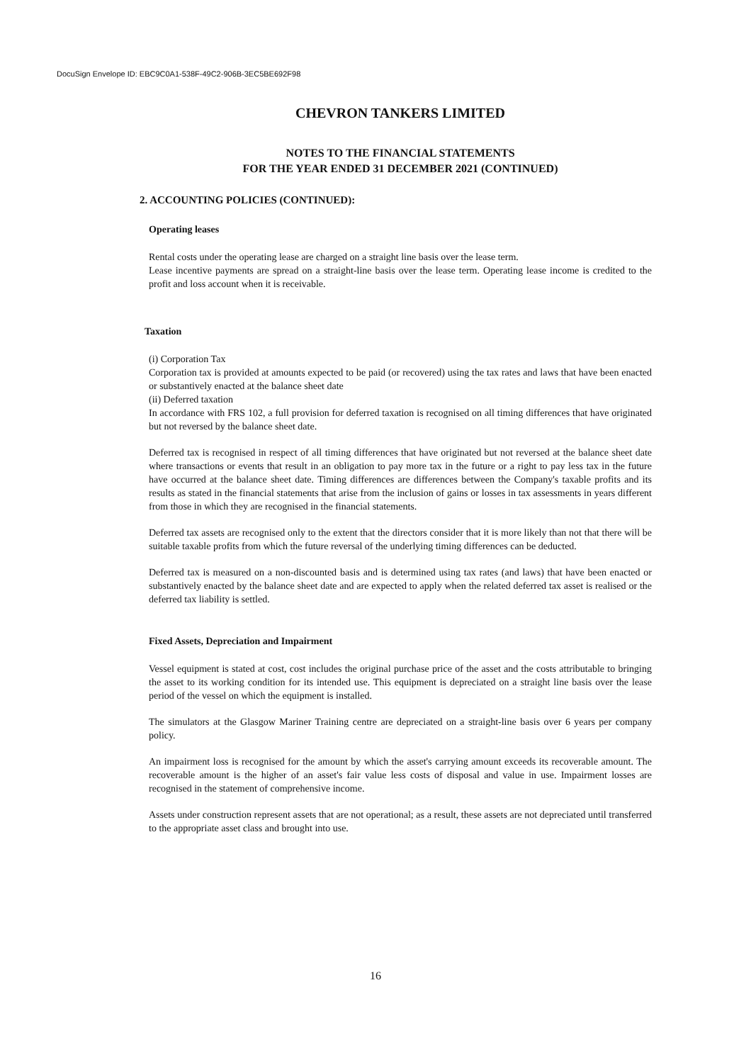DocuSign Envelope ID: EBC9C0A1-538F-49C2-906B-3EC5BE692F98
CHEVRON TANKERS LIMITED
NOTES TO THE FINANCIAL STATEMENTS
FOR THE YEAR ENDED 31 DECEMBER 2021 (CONTINUED)
2. ACCOUNTING POLICIES (CONTINUED):
Operating leases
Rental costs under the operating lease are charged on a straight line basis over the lease term.
Lease incentive payments are spread on a straight-line basis over the lease term. Operating lease income is credited to the profit and loss account when it is receivable.
Taxation
(i) Corporation Tax
Corporation tax is provided at amounts expected to be paid (or recovered) using the tax rates and laws that have been enacted or substantively enacted at the balance sheet date
(ii) Deferred taxation
In accordance with FRS 102, a full provision for deferred taxation is recognised on all timing differences that have originated but not reversed by the balance sheet date.
Deferred tax is recognised in respect of all timing differences that have originated but not reversed at the balance sheet date where transactions or events that result in an obligation to pay more tax in the future or a right to pay less tax in the future have occurred at the balance sheet date. Timing differences are differences between the Company's taxable profits and its results as stated in the financial statements that arise from the inclusion of gains or losses in tax assessments in years different from those in which they are recognised in the financial statements.
Deferred tax assets are recognised only to the extent that the directors consider that it is more likely than not that there will be suitable taxable profits from which the future reversal of the underlying timing differences can be deducted.
Deferred tax is measured on a non-discounted basis and is determined using tax rates (and laws) that have been enacted or substantively enacted by the balance sheet date and are expected to apply when the related deferred tax asset is realised or the deferred tax liability is settled.
Fixed Assets, Depreciation and Impairment
Vessel equipment is stated at cost, cost includes the original purchase price of the asset and the costs attributable to bringing the asset to its working condition for its intended use. This equipment is depreciated on a straight line basis over the lease period of the vessel on which the equipment is installed.
The simulators at the Glasgow Mariner Training centre are depreciated on a straight-line basis over 6 years per company policy.
An impairment loss is recognised for the amount by which the asset's carrying amount exceeds its recoverable amount. The recoverable amount is the higher of an asset's fair value less costs of disposal and value in use. Impairment losses are recognised in the statement of comprehensive income.
Assets under construction represent assets that are not operational; as a result, these assets are not depreciated until transferred to the appropriate asset class and brought into use.
16